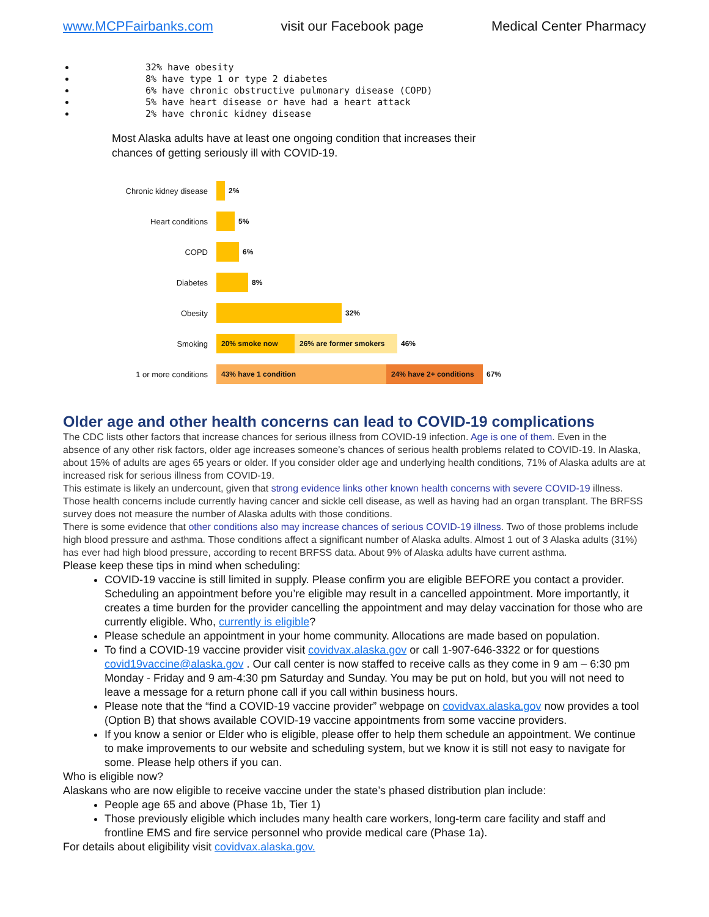www.MCPFairbanks.com visit our Facebook page Medical Center Pharmacy
32% have obesity
8% have type 1 or type 2 diabetes
6% have chronic obstructive pulmonary disease (COPD)
5% have heart disease or have had a heart attack
2% have chronic kidney disease
Most Alaska adults have at least one ongoing condition that increases their
chances of getting seriously ill with COVID-19.
Chronic kidney disease 2%
Heart conditions 5%
COPD 6%
Diabetes 8%
Obesity 32%
Smoking 20% smoke now 26% are former smokers 46%
1 or more conditions 43% have 1 condition 24% have 2+ conditions 67%
Older age and other health concerns can lead to COVID-19 complications
The CDC lists other factors that increase chances for serious illness from COVID-19 infection. Age is one of them. Even in the absence of any other risk factors, older age increases someone’s chances of serious health problems related to COVID-19. In Alaska, about 15% of adults are ages 65 years or older. If you consider older age and underlying health conditions, 71% of Alaska adults are at increased risk for serious illness from COVID-19.
This estimate is likely an undercount, given that strong evidence links other known health concerns with severe COVID-19 illness. Those health concerns include currently having cancer and sickle cell disease, as well as having had an organ transplant. The BRFSS survey does not measure the number of Alaska adults with those conditions.
There is some evidence that other conditions also may increase chances of serious COVID-19 illness. Two of those problems include high blood pressure and asthma. Those conditions affect a significant number of Alaska adults. Almost 1 out of 3 Alaska adults (31%) has ever had high blood pressure, according to recent BRFSS data. About 9% of Alaska adults have current asthma.
Please keep these tips in mind when scheduling:
COVID-19 vaccine is still limited in supply. Please confirm you are eligible BEFORE you contact a provider. Scheduling an appointment before you’re eligible may result in a cancelled appointment. More importantly, it creates a time burden for the provider cancelling the appointment and may delay vaccination for those who are currently eligible. Who, currently is eligible?
Please schedule an appointment in your home community. Allocations are made based on population.
To find a COVID-19 vaccine provider visit covidvax.alaska.gov or call 1-907-646-3322 or for questions covid19vaccine@alaska.gov . Our call center is now staffed to receive calls as they come in 9 am – 6:30 pm Monday - Friday and 9 am-4:30 pm Saturday and Sunday. You may be put on hold, but you will not need to leave a message for a return phone call if you call within business hours.
Please note that the “find a COVID-19 vaccine provider” webpage on covidvax.alaska.gov now provides a tool (Option B) that shows available COVID-19 vaccine appointments from some vaccine providers.
If you know a senior or Elder who is eligible, please offer to help them schedule an appointment. We continue to make improvements to our website and scheduling system, but we know it is still not easy to navigate for some. Please help others if you can.
Who is eligible now?
Alaskans who are now eligible to receive vaccine under the state’s phased distribution plan include:
People age 65 and above (Phase 1b, Tier 1)
Those previously eligible which includes many health care workers, long-term care facility and staff and frontline EMS and fire service personnel who provide medical care (Phase 1a).
For details about eligibility visit covidvax.alaska.gov.